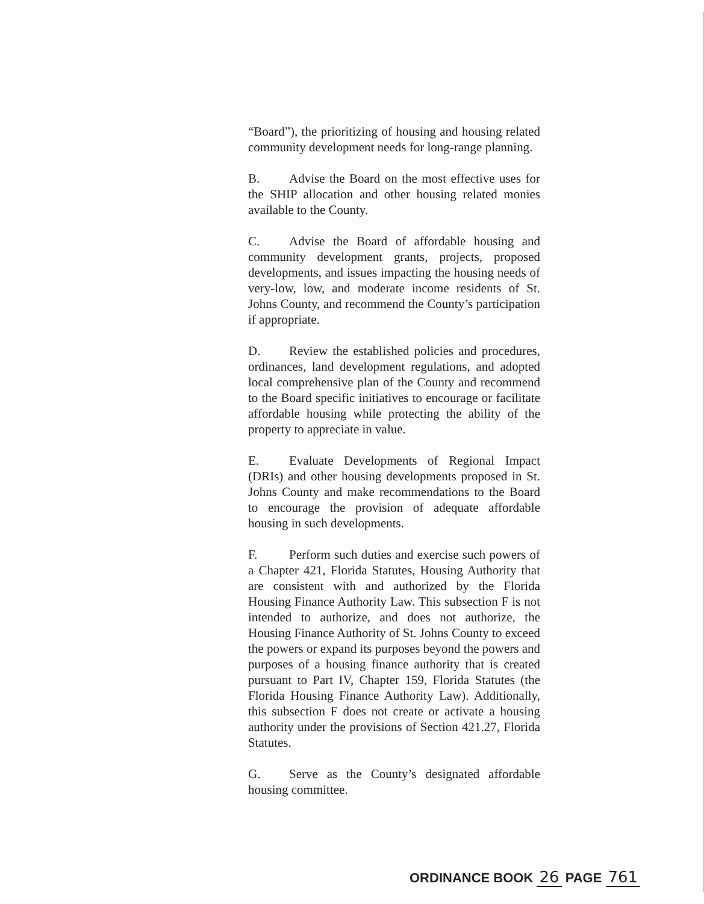“Board”), the prioritizing of housing and housing related community development needs for long-range planning.
B. Advise the Board on the most effective uses for the SHIP allocation and other housing related monies available to the County.
C. Advise the Board of affordable housing and community development grants, projects, proposed developments, and issues impacting the housing needs of very-low, low, and moderate income residents of St. Johns County, and recommend the County’s participation if appropriate.
D. Review the established policies and procedures, ordinances, land development regulations, and adopted local comprehensive plan of the County and recommend to the Board specific initiatives to encourage or facilitate affordable housing while protecting the ability of the property to appreciate in value.
E. Evaluate Developments of Regional Impact (DRIs) and other housing developments proposed in St. Johns County and make recommendations to the Board to encourage the provision of adequate affordable housing in such developments.
F. Perform such duties and exercise such powers of a Chapter 421, Florida Statutes, Housing Authority that are consistent with and authorized by the Florida Housing Finance Authority Law. This subsection F is not intended to authorize, and does not authorize, the Housing Finance Authority of St. Johns County to exceed the powers or expand its purposes beyond the powers and purposes of a housing finance authority that is created pursuant to Part IV, Chapter 159, Florida Statutes (the Florida Housing Finance Authority Law). Additionally, this subsection F does not create or activate a housing authority under the provisions of Section 421.27, Florida Statutes.
G. Serve as the County’s designated affordable housing committee.
ORDINANCE BOOK 26 PAGE 761